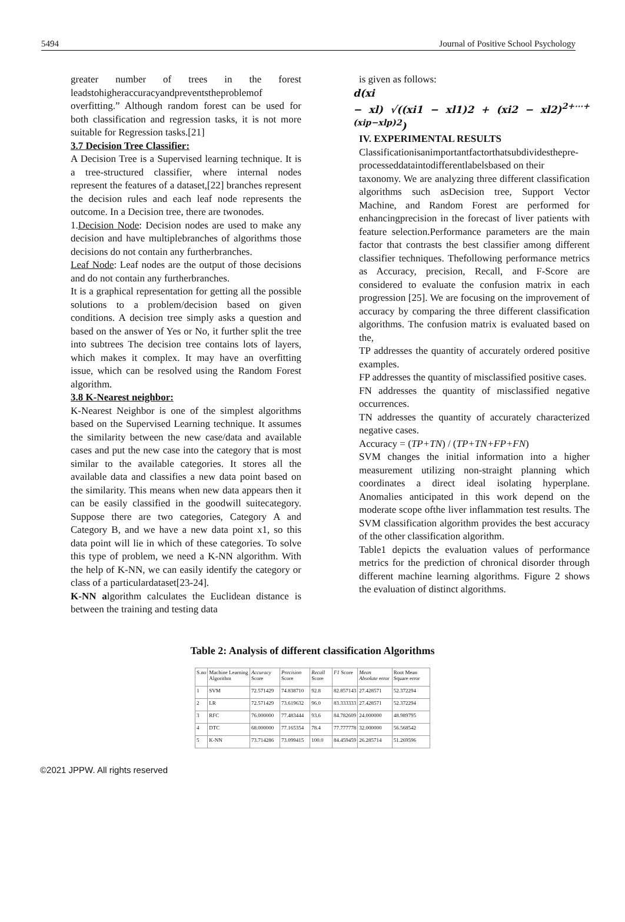5494 Journal of Positive School Psychology
greater number of trees in the forest leadstohigheraccuracyandpreventstheproblemof overfitting.” Although random forest can be used for both classification and regression tasks, it is not more suitable for Regression tasks.[21]
3.7 Decision Tree Classifier:
A Decision Tree is a Supervised learning technique. It is a tree-structured classifier, where internal nodes represent the features of a dataset,[22] branches represent the decision rules and each leaf node represents the outcome. In a Decision tree, there are twonodes.
1.Decision Node: Decision nodes are used to make any decision and have multiplebranches of algorithms those decisions do not contain any furtherbranches.
Leaf Node: Leaf nodes are the output of those decisions and do not contain any furtherbranches.
It is a graphical representation for getting all the possible solutions to a problem/decision based on given conditions. A decision tree simply asks a question and based on the answer of Yes or No, it further split the tree into subtrees The decision tree contains lots of layers, which makes it complex. It may have an overfitting issue, which can be resolved using the Random Forest algorithm.
3.8 K-Nearest neighbor:
K-Nearest Neighbor is one of the simplest algorithms based on the Supervised Learning technique. It assumes the similarity between the new case/data and available cases and put the new case into the category that is most similar to the available categories. It stores all the available data and classifies a new data point based on the similarity. This means when new data appears then it can be easily classified in the goodwill suitecategory. Suppose there are two categories, Category A and Category B, and we have a new data point x1, so this data point will lie in which of these categories. To solve this type of problem, we need a K-NN algorithm. With the help of K-NN, we can easily identify the category or class of a particulardataset[23-24].
K-NN algorithm calculates the Euclidean distance is between the training and testing data
is given as follows:
d(xi
− xl) √((xi1 − xl1)2 + (xi2 − xl2)<sup>2+⋯+(xip−xlp)2</sup>)
IV. EXPERIMENTAL RESULTS
Classificationisanimportantfactorthatsubdividesthepre-processeddataintodifferentlabelsbased on their
taxonomy. We are analyzing three different classification algorithms such asDecision tree, Support Vector Machine, and Random Forest are performed for enhancingprecision in the forecast of liver patients with feature selection.Performance parameters are the main factor that contrasts the best classifier among different classifier techniques. Thefollowing performance metrics as Accuracy, precision, Recall, and F-Score are considered to evaluate the confusion matrix in each progression [25]. We are focusing on the improvement of accuracy by comparing the three different classification algorithms. The confusion matrix is evaluated based on the,
TP addresses the quantity of accurately ordered positive examples.
FP addresses the quantity of misclassified positive cases.
FN addresses the quantity of misclassified negative occurrences.
TN addresses the quantity of accurately characterized negative cases.
Accuracy = (TP+TN) / (TP+TN+FP+FN)
SVM changes the initial information into a higher measurement utilizing non-straight planning which coordinates a direct ideal isolating hyperplane. Anomalies anticipated in this work depend on the moderate scope ofthe liver inflammation test results. The SVM classification algorithm provides the best accuracy of the other classification algorithm.
Table1 depicts the evaluation values of performance metrics for the prediction of chronical disorder through different machine learning algorithms. Figure 2 shows the evaluation of distinct algorithms.
Table 2: Analysis of different classification Algorithms
| S.no | Machine Learning Algorithm | Accuracy Score | Precision Score | Recall Score | F1 Score | Mean Absolute error | Root Mean Square error |
| --- | --- | --- | --- | --- | --- | --- | --- |
| 1 | SVM | 72.571429 | 74.838710 | 92.8 | 82.857143 | 27.428571 | 52.372294 |
| 2 | LR | 72.571429 | 73.619632 | 96.0 | 83.333333 | 27.428571 | 52.372294 |
| 3 | RFC | 76.000000 | 77.483444 | 93.6 | 84.782609 | 24.000000 | 48.989795 |
| 4 | DTC | 68.000000 | 77.165354 | 78.4 | 77.777778 | 32.000000 | 56.568542 |
| 5 | K-NN | 73.714286 | 73.099415 | 100.0 | 84.459459 | 26.285714 | 51.269596 |
©2021 JPPW. All rights reserved